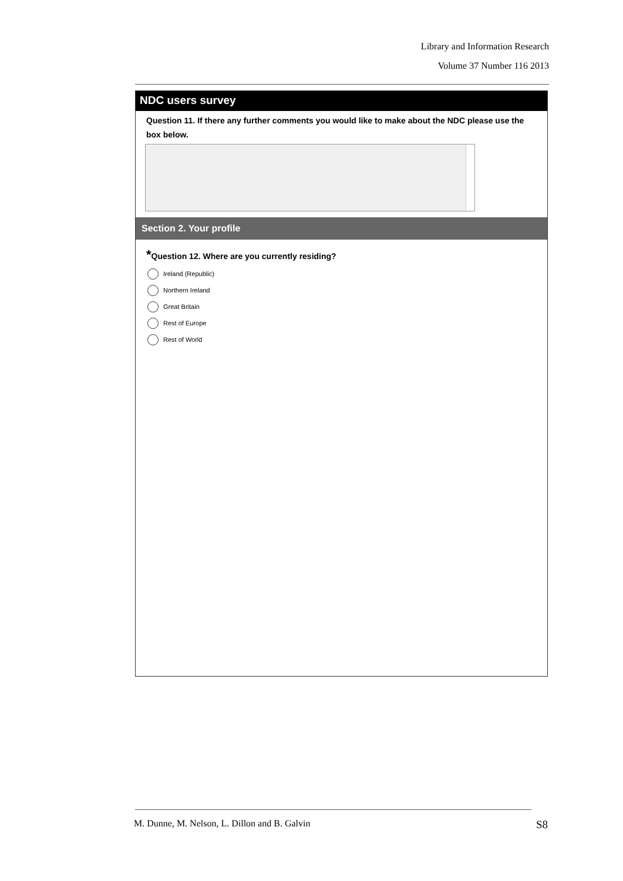Library and Information Research
Volume 37 Number 116 2013
NDC users survey
Question 11. If there any further comments you would like to make about the NDC please use the box below.
Section 2. Your profile
*Question 12. Where are you currently residing?
Ireland (Republic)
Northern Ireland
Great Britain
Rest of Europe
Rest of World
M. Dunne, M. Nelson, L. Dillon and B. Galvin S8